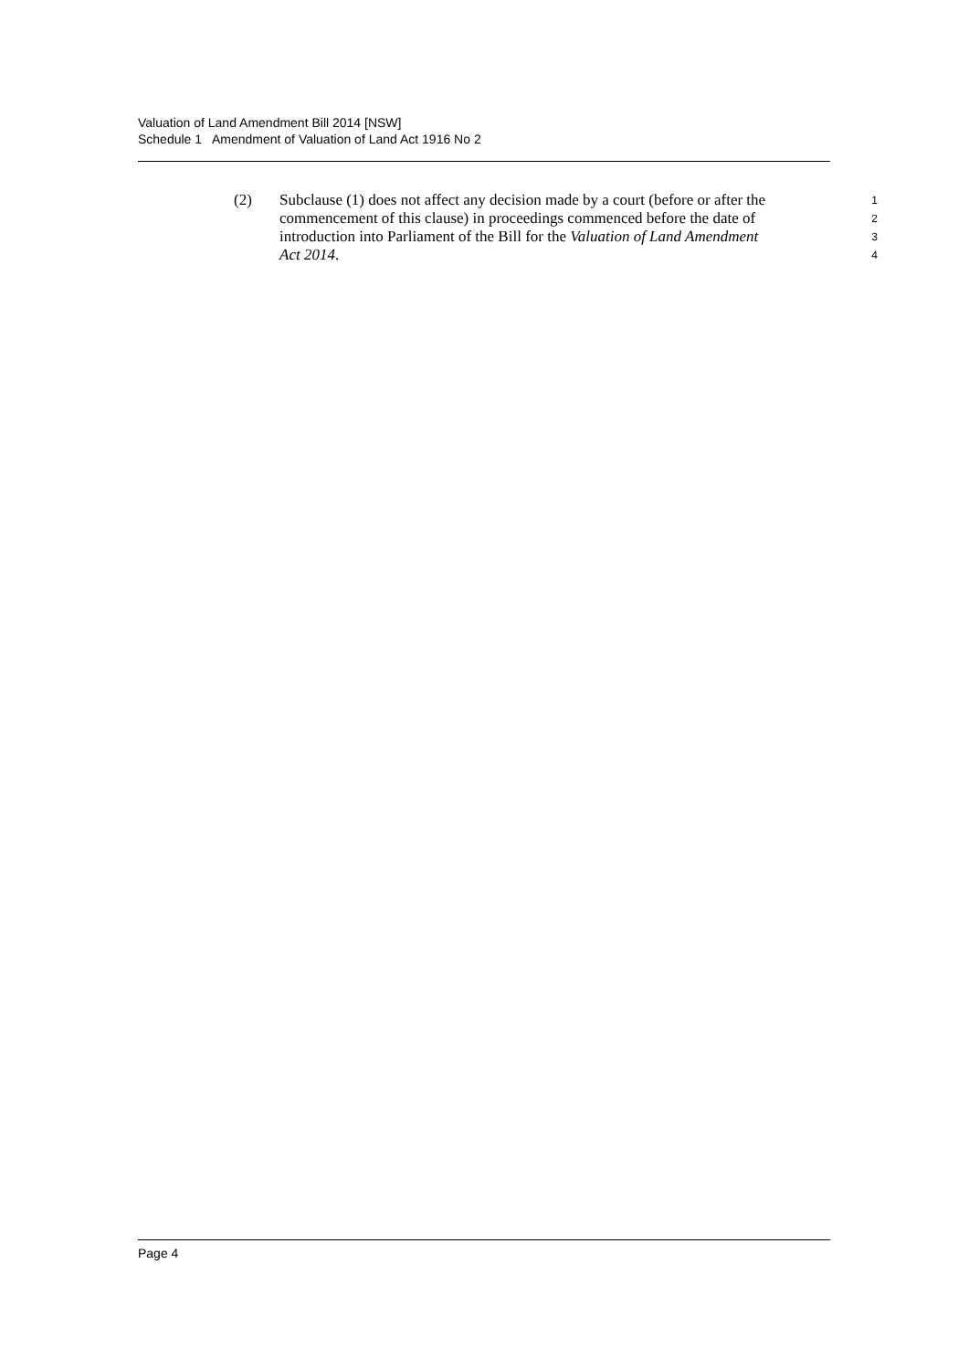Valuation of Land Amendment Bill 2014 [NSW]
Schedule 1 Amendment of Valuation of Land Act 1916 No 2
(2) Subclause (1) does not affect any decision made by a court (before or after the 1
commencement of this clause) in proceedings commenced before the date of 2
introduction into Parliament of the Bill for the Valuation of Land Amendment 3
Act 2014. 4
Page 4